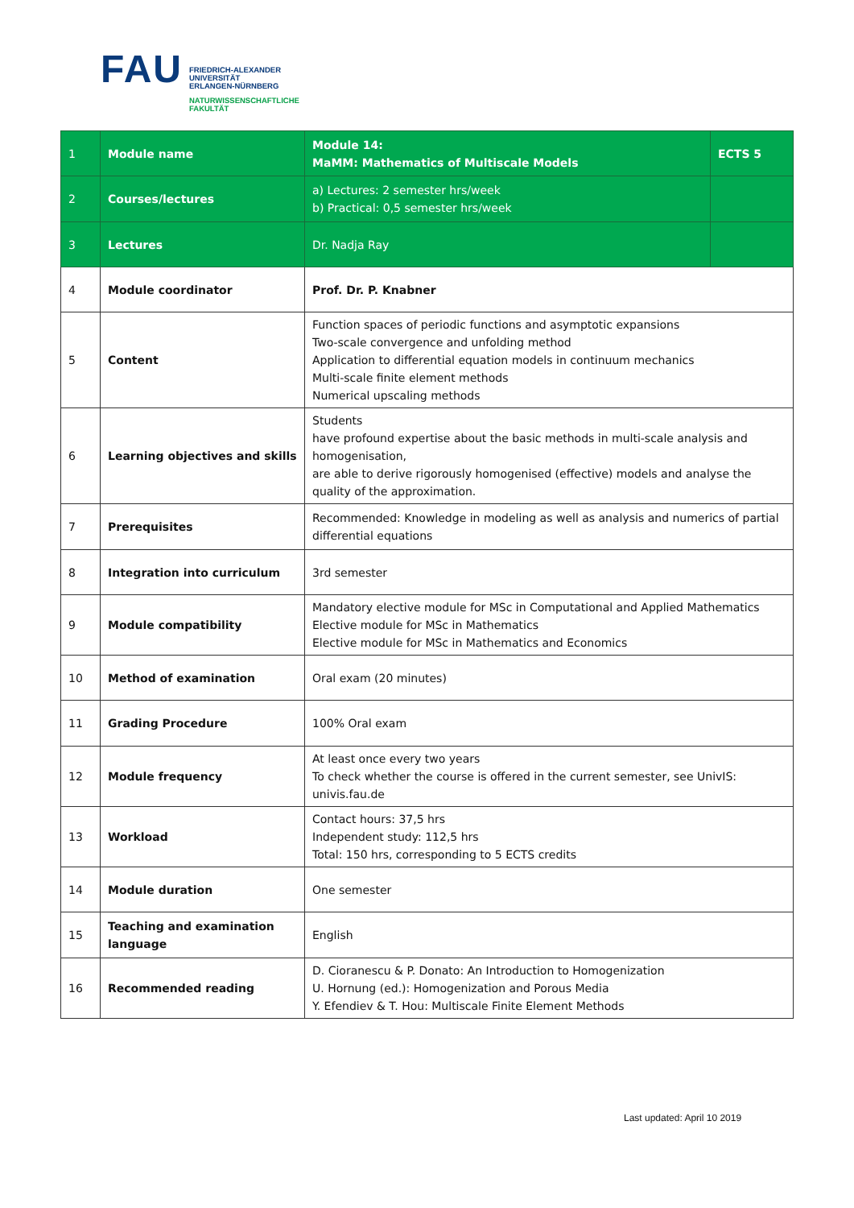FAU
FRIEDRICH-ALEXANDER
UNIVERSITÄT
ERLANGEN-NÜRNBERG
NATURWISSENSCHAFTLICHE
FAKULTÄT
| 1 | Module name | Module 14: MaMM: Mathematics of Multiscale Models | ECTS 5 |
| 2 | Courses/lectures | a) Lectures: 2 semester hrs/week b) Practical: 0,5 semester hrs/week | |
| 3 | Lectures | Dr. Nadja Ray | |
| 4 | Module coordinator | Prof. Dr. P. Knabner | |
| 5 | Content | Function spaces of periodic functions and asymptotic expansions Two-scale convergence and unfolding method Application to differential equation models in continuum mechanics Multi-scale finite element methods Numerical upscaling methods | |
| 6 | Learning objectives and skills | Students have profound expertise about the basic methods in multi-scale analysis and homogenisation, are able to derive rigorously homogenised (effective) models and analyse the quality of the approximation. | |
| 7 | Prerequisites | Recommended: Knowledge in modeling as well as analysis and numerics of partial differential equations | |
| 8 | Integration into curriculum | 3rd semester | |
| 9 | Module compatibility | Mandatory elective module for MSc in Computational and Applied Mathematics Elective module for MSc in Mathematics Elective module for MSc in Mathematics and Economics | |
| 10 | Method of examination | Oral exam (20 minutes) | |
| 11 | Grading Procedure | 100% Oral exam | |
| 12 | Module frequency | At least once every two years To check whether the course is offered in the current semester, see UnivIS: univis.fau.de | |
| 13 | Workload | Contact hours: 37,5 hrs Independent study: 112,5 hrs Total: 150 hrs, corresponding to 5 ECTS credits | |
| 14 | Module duration | One semester | |
| 15 | Teaching and examination language | English | |
| 16 | Recommended reading | D. Cioranescu & P. Donato: An Introduction to Homogenization U. Hornung (ed.): Homogenization and Porous Media Y. Efendiev & T. Hou: Multiscale Finite Element Methods | |
Last updated: April 10 2019